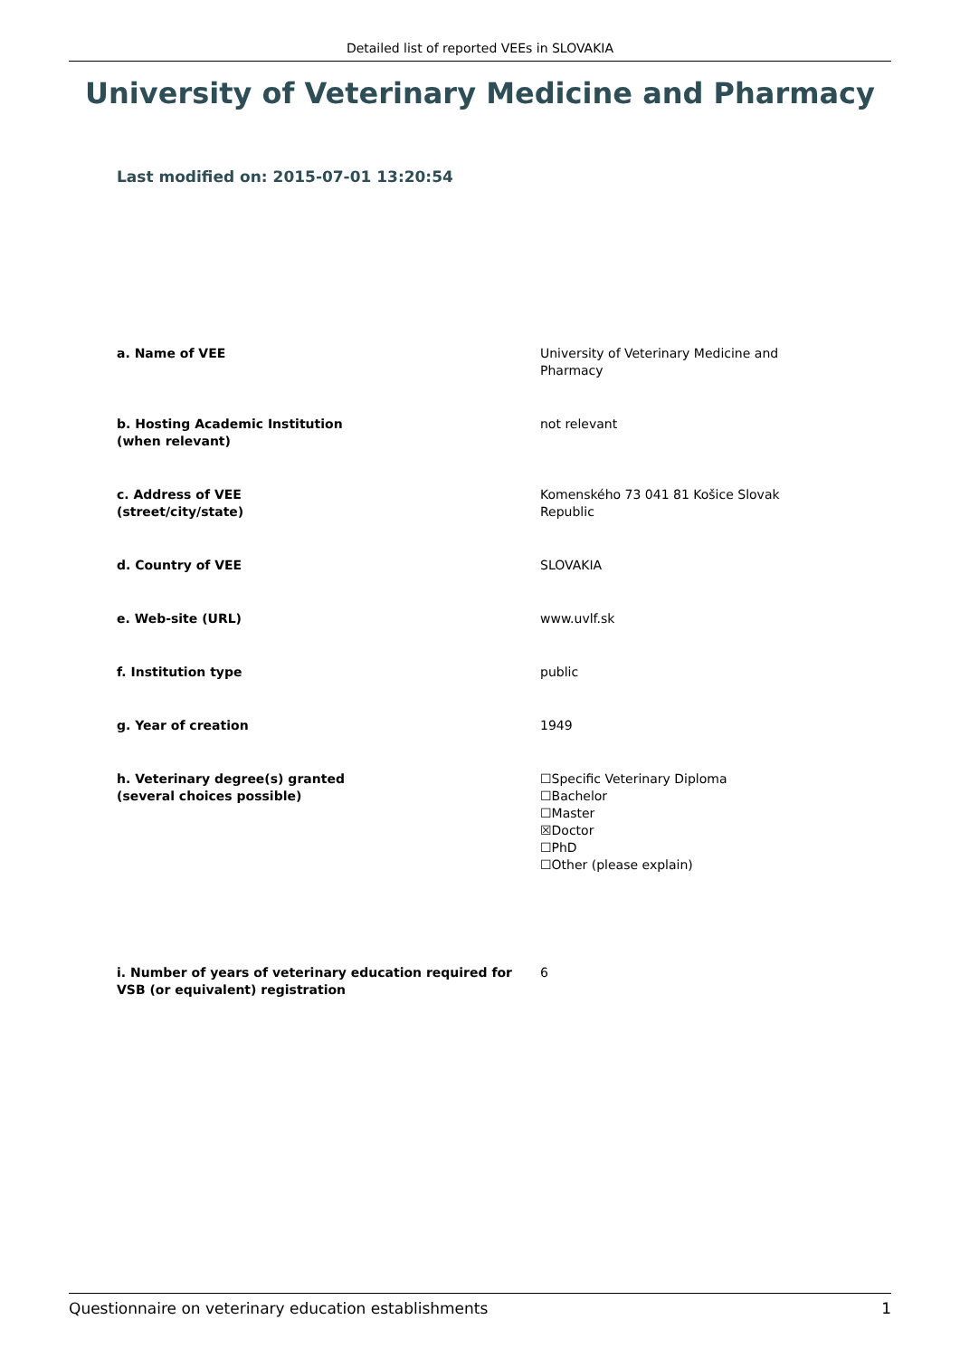Detailed list of reported VEEs in SLOVAKIA
University of Veterinary Medicine and Pharmacy
Last modified on: 2015-07-01 13:20:54
a. Name of VEE University of Veterinary Medicine and Pharmacy
b. Hosting Academic Institution
(when relevant)
not relevant
c. Address of VEE
(street/city/state)
Komenského 73 041 81 Košice Slovak Republic
d. Country of VEE SLOVAKIA
e. Web-site (URL) www.uvlf.sk
f. Institution type public
g. Year of creation 1949
h. Veterinary degree(s) granted
(several choices possible)
☐Specific Veterinary Diploma
☐Bachelor
☐Master
☒Doctor
☐PhD
☐Other (please explain)
i. Number of years of veterinary education required for VSB (or equivalent) registration
6
Questionnaire on veterinary education establishments 1